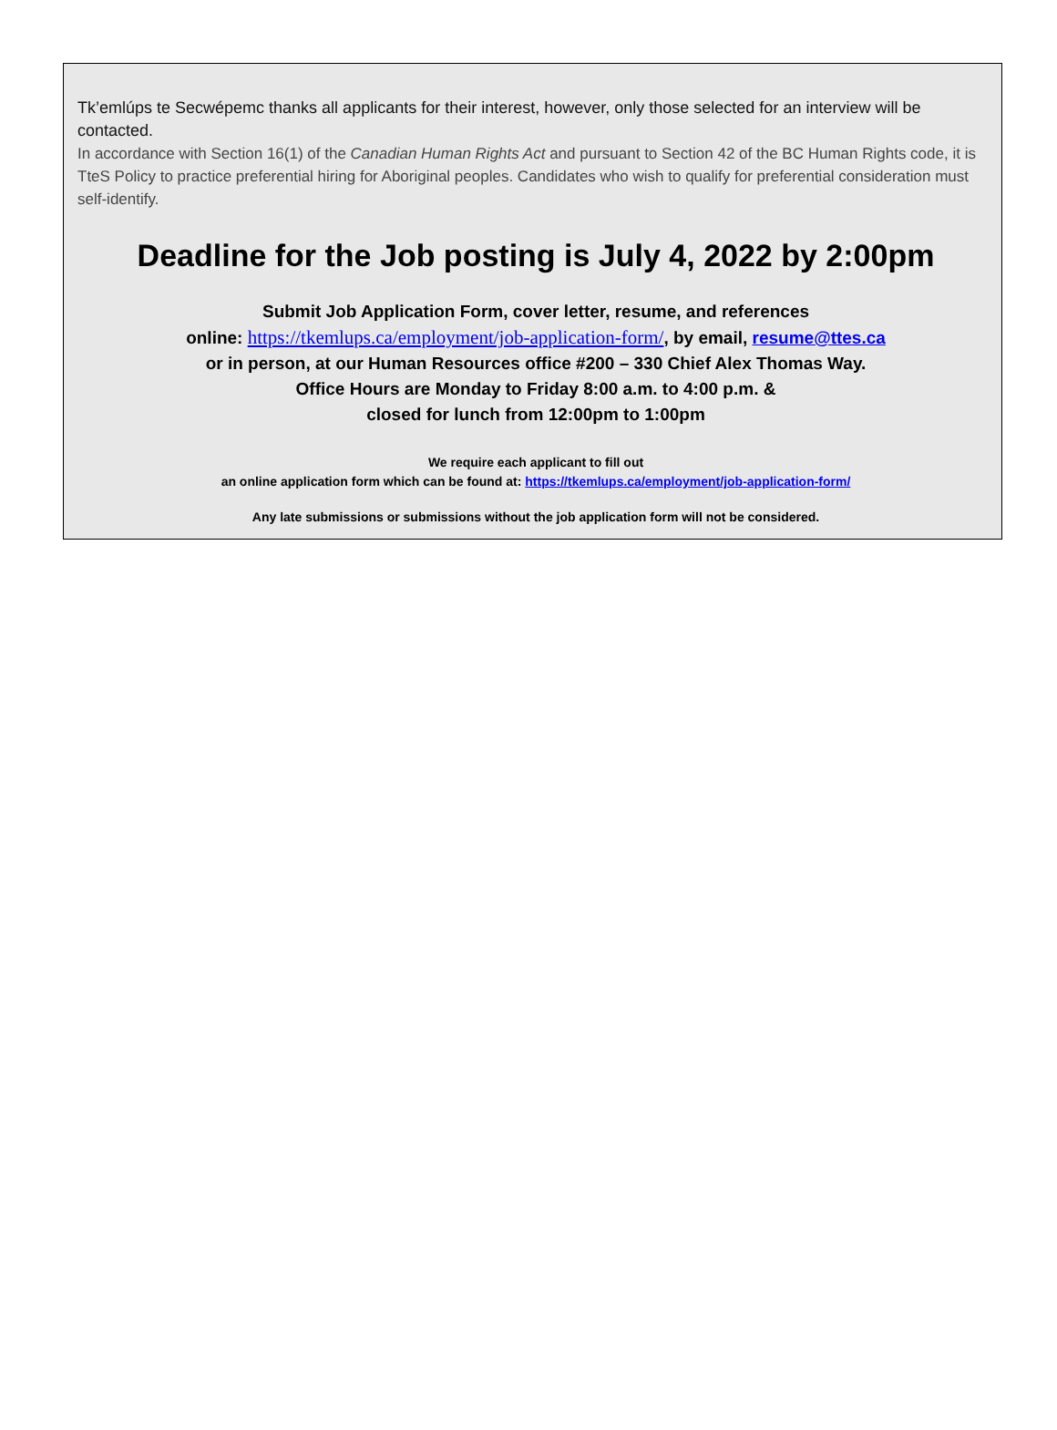Tk’emlúps te Secwépemc thanks all applicants for their interest, however, only those selected for an interview will be contacted.
In accordance with Section 16(1) of the Canadian Human Rights Act and pursuant to Section 42 of the BC Human Rights code, it is TteS Policy to practice preferential hiring for Aboriginal peoples. Candidates who wish to qualify for preferential consideration must self-identify.
Deadline for the Job posting is July 4, 2022 by 2:00pm
Submit Job Application Form, cover letter, resume, and references
online: https://tkemlups.ca/employment/job-application-form/, by email, resume@ttes.ca
or in person, at our Human Resources office #200 – 330 Chief Alex Thomas Way.
Office Hours are Monday to Friday 8:00 a.m. to 4:00 p.m. &
closed for lunch from 12:00pm to 1:00pm
We require each applicant to fill out
an online application form which can be found at: https://tkemlups.ca/employment/job-application-form/
Any late submissions or submissions without the job application form will not be considered.